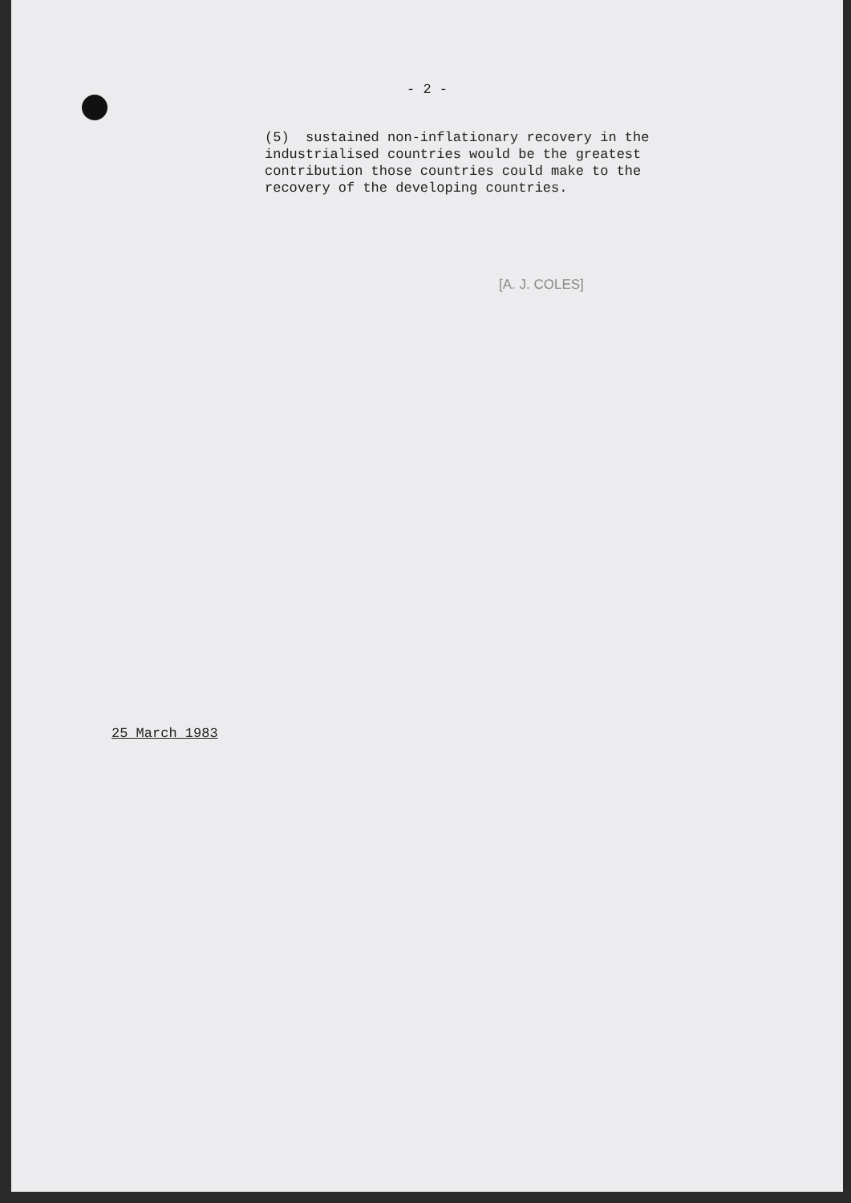- 2 -
(5) sustained non-inflationary recovery in the industrialised countries would be the greatest contribution those countries could make to the recovery of the developing countries.
[A. J. COLES]
25 March 1983